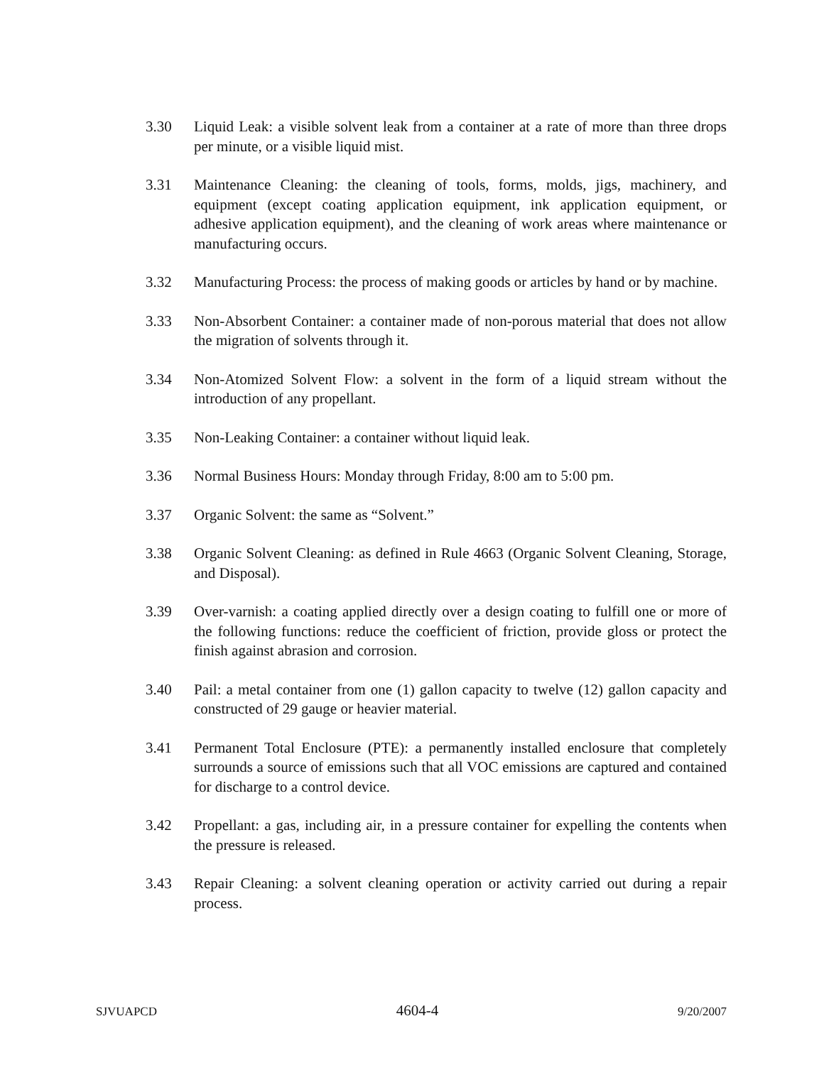3.30 Liquid Leak: a visible solvent leak from a container at a rate of more than three drops per minute, or a visible liquid mist.
3.31 Maintenance Cleaning: the cleaning of tools, forms, molds, jigs, machinery, and equipment (except coating application equipment, ink application equipment, or adhesive application equipment), and the cleaning of work areas where maintenance or manufacturing occurs.
3.32 Manufacturing Process: the process of making goods or articles by hand or by machine.
3.33 Non-Absorbent Container: a container made of non-porous material that does not allow the migration of solvents through it.
3.34 Non-Atomized Solvent Flow: a solvent in the form of a liquid stream without the introduction of any propellant.
3.35 Non-Leaking Container: a container without liquid leak.
3.36 Normal Business Hours: Monday through Friday, 8:00 am to 5:00 pm.
3.37 Organic Solvent: the same as “Solvent.”
3.38 Organic Solvent Cleaning: as defined in Rule 4663 (Organic Solvent Cleaning, Storage, and Disposal).
3.39 Over-varnish: a coating applied directly over a design coating to fulfill one or more of the following functions: reduce the coefficient of friction, provide gloss or protect the finish against abrasion and corrosion.
3.40 Pail: a metal container from one (1) gallon capacity to twelve (12) gallon capacity and constructed of 29 gauge or heavier material.
3.41 Permanent Total Enclosure (PTE): a permanently installed enclosure that completely surrounds a source of emissions such that all VOC emissions are captured and contained for discharge to a control device.
3.42 Propellant: a gas, including air, in a pressure container for expelling the contents when the pressure is released.
3.43 Repair Cleaning: a solvent cleaning operation or activity carried out during a repair process.
SJVUAPCD 4604-4 9/20/2007